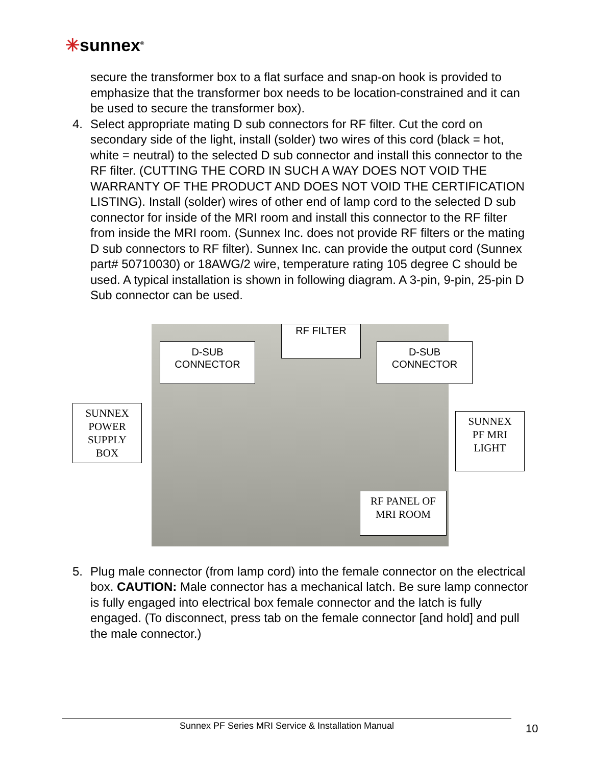✳sunnex<sup>®</sup>
secure the transformer box to a flat surface and snap-on hook is provided to emphasize that the transformer box needs to be location-constrained and it can be used to secure the transformer box).
4. Select appropriate mating D sub connectors for RF filter. Cut the cord on secondary side of the light, install (solder) two wires of this cord (black = hot, white = neutral) to the selected D sub connector and install this connector to the RF filter. (CUTTING THE CORD IN SUCH A WAY DOES NOT VOID THE WARRANTY OF THE PRODUCT AND DOES NOT VOID THE CERTIFICATION LISTING). Install (solder) wires of other end of lamp cord to the selected D sub connector for inside of the MRI room and install this connector to the RF filter from inside the MRI room. (Sunnex Inc. does not provide RF filters or the mating D sub connectors to RF filter). Sunnex Inc. can provide the output cord (Sunnex part# 50710030) or 18AWG/2 wire, temperature rating 105 degree C should be used. A typical installation is shown in following diagram. A 3-pin, 9-pin, 25-pin D Sub connector can be used.
RF FILTER
D-SUB
CONNECTOR
D-SUB
CONNECTOR
SUNNEX
POWER
SUPPLY
BOX
SUNNEX
PF MRI
LIGHT
RF PANEL OF
MRI ROOM
5. Plug male connector (from lamp cord) into the female connector on the electrical box. CAUTION: Male connector has a mechanical latch. Be sure lamp connector is fully engaged into electrical box female connector and the latch is fully engaged. (To disconnect, press tab on the female connector [and hold] and pull the male connector.)
Sunnex PF Series MRI Service & Installation Manual 10